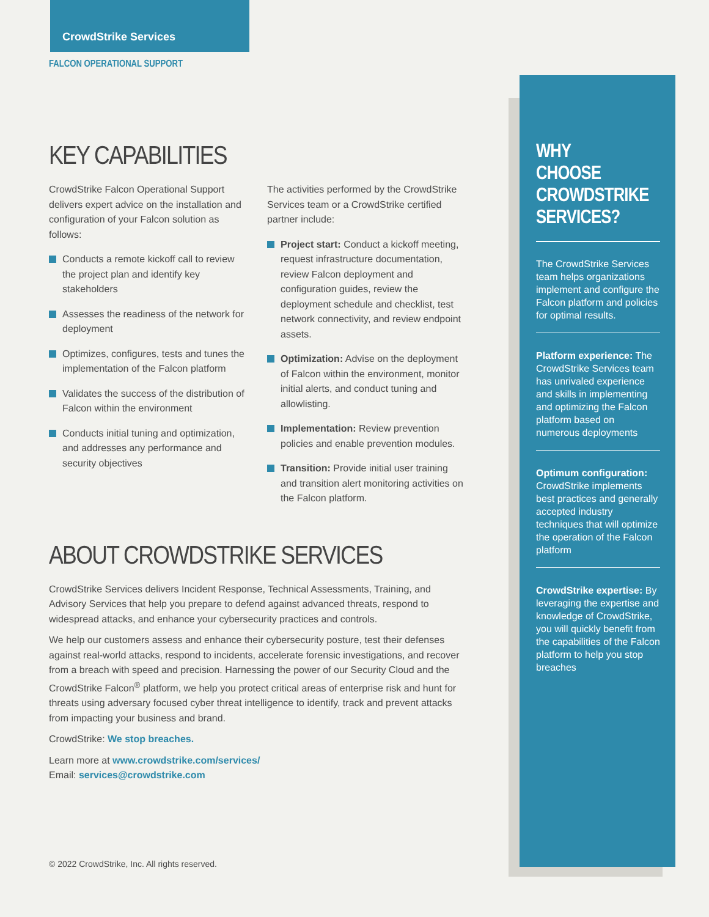CrowdStrike Services
FALCON OPERATIONAL SUPPORT
KEY CAPABILITIES
CrowdStrike Falcon Operational Support delivers expert advice on the installation and configuration of your Falcon solution as follows:
Conducts a remote kickoff call to review the project plan and identify key stakeholders
Assesses the readiness of the network for deployment
Optimizes, configures, tests and tunes the implementation of the Falcon platform
Validates the success of the distribution of Falcon within the environment
Conducts initial tuning and optimization, and addresses any performance and security objectives
The activities performed by the CrowdStrike Services team or a CrowdStrike certified partner include:
Project start: Conduct a kickoff meeting, request infrastructure documentation, review Falcon deployment and configuration guides, review the deployment schedule and checklist, test network connectivity, and review endpoint assets.
Optimization: Advise on the deployment of Falcon within the environment, monitor initial alerts, and conduct tuning and allowlisting.
Implementation: Review prevention policies and enable prevention modules.
Transition: Provide initial user training and transition alert monitoring activities on the Falcon platform.
ABOUT CROWDSTRIKE SERVICES
CrowdStrike Services delivers Incident Response, Technical Assessments, Training, and Advisory Services that help you prepare to defend against advanced threats, respond to widespread attacks, and enhance your cybersecurity practices and controls.
We help our customers assess and enhance their cybersecurity posture, test their defenses against real-world attacks, respond to incidents, accelerate forensic investigations, and recover from a breach with speed and precision. Harnessing the power of our Security Cloud and the CrowdStrike Falcon<sup>®</sup> platform, we help you protect critical areas of enterprise risk and hunt for threats using adversary focused cyber threat intelligence to identify, track and prevent attacks from impacting your business and brand.
CrowdStrike: We stop breaches.
Learn more at www.crowdstrike.com/services/
Email: services@crowdstrike.com
WHY CHOOSE CROWDSTRIKE SERVICES?
The CrowdStrike Services team helps organizations implement and configure the Falcon platform and policies for optimal results.
Platform experience: The CrowdStrike Services team has unrivaled experience and skills in implementing and optimizing the Falcon platform based on numerous deployments
Optimum configuration: CrowdStrike implements best practices and generally accepted industry techniques that will optimize the operation of the Falcon platform
CrowdStrike expertise: By leveraging the expertise and knowledge of CrowdStrike, you will quickly benefit from the capabilities of the Falcon platform to help you stop breaches
© 2022 CrowdStrike, Inc. All rights reserved.